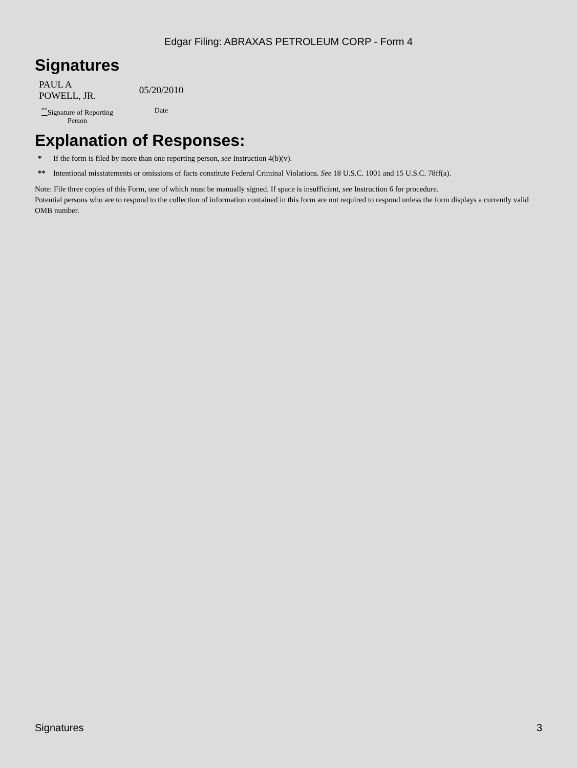Edgar Filing: ABRAXAS PETROLEUM CORP - Form 4
Signatures
| PAUL A POWELL, JR. | 05/20/2010 |
| <sup>**</sup> Signature of Reporting Person | Date |
Explanation of Responses:
* If the form is filed by more than one reporting person, see Instruction 4(b)(v).
** Intentional misstatements or omissions of facts constitute Federal Criminal Violations. See 18 U.S.C. 1001 and 15 U.S.C. 78ff(a).
Note: File three copies of this Form, one of which must be manually signed. If space is insufficient, see Instruction 6 for procedure.
Potential persons who are to respond to the collection of information contained in this form are not required to respond unless the form displays a currently valid OMB number.
Signatures 3